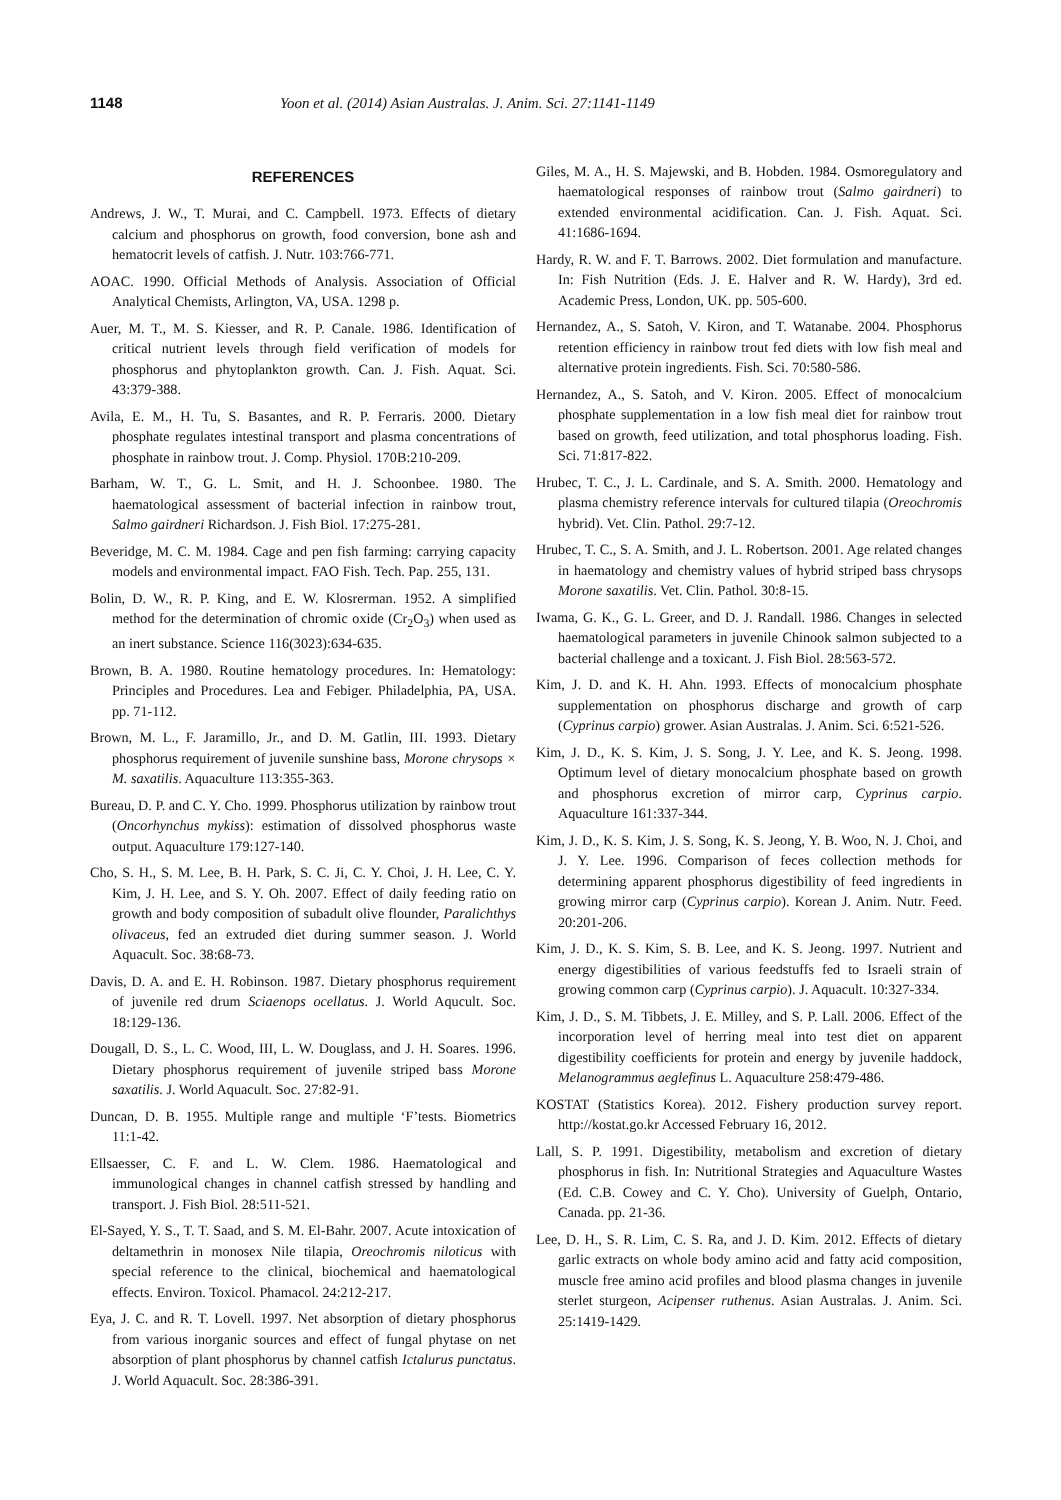1148 Yoon et al. (2014) Asian Australas. J. Anim. Sci. 27:1141-1149
REFERENCES
Andrews, J. W., T. Murai, and C. Campbell. 1973. Effects of dietary calcium and phosphorus on growth, food conversion, bone ash and hematocrit levels of catfish. J. Nutr. 103:766-771.
AOAC. 1990. Official Methods of Analysis. Association of Official Analytical Chemists, Arlington, VA, USA. 1298 p.
Auer, M. T., M. S. Kiesser, and R. P. Canale. 1986. Identification of critical nutrient levels through field verification of models for phosphorus and phytoplankton growth. Can. J. Fish. Aquat. Sci. 43:379-388.
Avila, E. M., H. Tu, S. Basantes, and R. P. Ferraris. 2000. Dietary phosphate regulates intestinal transport and plasma concentrations of phosphate in rainbow trout. J. Comp. Physiol. 170B:210-209.
Barham, W. T., G. L. Smit, and H. J. Schoonbee. 1980. The haematological assessment of bacterial infection in rainbow trout, Salmo gairdneri Richardson. J. Fish Biol. 17:275-281.
Beveridge, M. C. M. 1984. Cage and pen fish farming: carrying capacity models and environmental impact. FAO Fish. Tech. Pap. 255, 131.
Bolin, D. W., R. P. King, and E. W. Klosrerman. 1952. A simplified method for the determination of chromic oxide (Cr<sub>2</sub>O<sub>3</sub>) when used as an inert substance. Science 116(3023):634-635.
Brown, B. A. 1980. Routine hematology procedures. In: Hematology: Principles and Procedures. Lea and Febiger. Philadelphia, PA, USA. pp. 71-112.
Brown, M. L., F. Jaramillo, Jr., and D. M. Gatlin, III. 1993. Dietary phosphorus requirement of juvenile sunshine bass, Morone chrysops × M. saxatilis. Aquaculture 113:355-363.
Bureau, D. P. and C. Y. Cho. 1999. Phosphorus utilization by rainbow trout (Oncorhynchus mykiss): estimation of dissolved phosphorus waste output. Aquaculture 179:127-140.
Cho, S. H., S. M. Lee, B. H. Park, S. C. Ji, C. Y. Choi, J. H. Lee, C. Y. Kim, J. H. Lee, and S. Y. Oh. 2007. Effect of daily feeding ratio on growth and body composition of subadult olive flounder, Paralichthys olivaceus, fed an extruded diet during summer season. J. World Aquacult. Soc. 38:68-73.
Davis, D. A. and E. H. Robinson. 1987. Dietary phosphorus requirement of juvenile red drum Sciaenops ocellatus. J. World Aqucult. Soc. 18:129-136.
Dougall, D. S., L. C. Wood, III, L. W. Douglass, and J. H. Soares. 1996. Dietary phosphorus requirement of juvenile striped bass Morone saxatilis. J. World Aquacult. Soc. 27:82-91.
Duncan, D. B. 1955. Multiple range and multiple ‘F’tests. Biometrics 11:1-42.
Ellsaesser, C. F. and L. W. Clem. 1986. Haematological and immunological changes in channel catfish stressed by handling and transport. J. Fish Biol. 28:511-521.
El-Sayed, Y. S., T. T. Saad, and S. M. El-Bahr. 2007. Acute intoxication of deltamethrin in monosex Nile tilapia, Oreochromis niloticus with special reference to the clinical, biochemical and haematological effects. Environ. Toxicol. Phamacol. 24:212-217.
Eya, J. C. and R. T. Lovell. 1997. Net absorption of dietary phosphorus from various inorganic sources and effect of fungal phytase on net absorption of plant phosphorus by channel catfish Ictalurus punctatus. J. World Aquacult. Soc. 28:386-391.
Giles, M. A., H. S. Majewski, and B. Hobden. 1984. Osmoregulatory and haematological responses of rainbow trout (Salmo gairdneri) to extended environmental acidification. Can. J. Fish. Aquat. Sci. 41:1686-1694.
Hardy, R. W. and F. T. Barrows. 2002. Diet formulation and manufacture. In: Fish Nutrition (Eds. J. E. Halver and R. W. Hardy), 3rd ed. Academic Press, London, UK. pp. 505-600.
Hernandez, A., S. Satoh, V. Kiron, and T. Watanabe. 2004. Phosphorus retention efficiency in rainbow trout fed diets with low fish meal and alternative protein ingredients. Fish. Sci. 70:580-586.
Hernandez, A., S. Satoh, and V. Kiron. 2005. Effect of monocalcium phosphate supplementation in a low fish meal diet for rainbow trout based on growth, feed utilization, and total phosphorus loading. Fish. Sci. 71:817-822.
Hrubec, T. C., J. L. Cardinale, and S. A. Smith. 2000. Hematology and plasma chemistry reference intervals for cultured tilapia (Oreochromis hybrid). Vet. Clin. Pathol. 29:7-12.
Hrubec, T. C., S. A. Smith, and J. L. Robertson. 2001. Age related changes in haematology and chemistry values of hybrid striped bass chrysops Morone saxatilis. Vet. Clin. Pathol. 30:8-15.
Iwama, G. K., G. L. Greer, and D. J. Randall. 1986. Changes in selected haematological parameters in juvenile Chinook salmon subjected to a bacterial challenge and a toxicant. J. Fish Biol. 28:563-572.
Kim, J. D. and K. H. Ahn. 1993. Effects of monocalcium phosphate supplementation on phosphorus discharge and growth of carp (Cyprinus carpio) grower. Asian Australas. J. Anim. Sci. 6:521-526.
Kim, J. D., K. S. Kim, J. S. Song, J. Y. Lee, and K. S. Jeong. 1998. Optimum level of dietary monocalcium phosphate based on growth and phosphorus excretion of mirror carp, Cyprinus carpio. Aquaculture 161:337-344.
Kim, J. D., K. S. Kim, J. S. Song, K. S. Jeong, Y. B. Woo, N. J. Choi, and J. Y. Lee. 1996. Comparison of feces collection methods for determining apparent phosphorus digestibility of feed ingredients in growing mirror carp (Cyprinus carpio). Korean J. Anim. Nutr. Feed. 20:201-206.
Kim, J. D., K. S. Kim, S. B. Lee, and K. S. Jeong. 1997. Nutrient and energy digestibilities of various feedstuffs fed to Israeli strain of growing common carp (Cyprinus carpio). J. Aquacult. 10:327-334.
Kim, J. D., S. M. Tibbets, J. E. Milley, and S. P. Lall. 2006. Effect of the incorporation level of herring meal into test diet on apparent digestibility coefficients for protein and energy by juvenile haddock, Melanogrammus aeglefinus L. Aquaculture 258:479-486.
KOSTAT (Statistics Korea). 2012. Fishery production survey report. http://kostat.go.kr Accessed February 16, 2012.
Lall, S. P. 1991. Digestibility, metabolism and excretion of dietary phosphorus in fish. In: Nutritional Strategies and Aquaculture Wastes (Ed. C.B. Cowey and C. Y. Cho). University of Guelph, Ontario, Canada. pp. 21-36.
Lee, D. H., S. R. Lim, C. S. Ra, and J. D. Kim. 2012. Effects of dietary garlic extracts on whole body amino acid and fatty acid composition, muscle free amino acid profiles and blood plasma changes in juvenile sterlet sturgeon, Acipenser ruthenus. Asian Australas. J. Anim. Sci. 25:1419-1429.